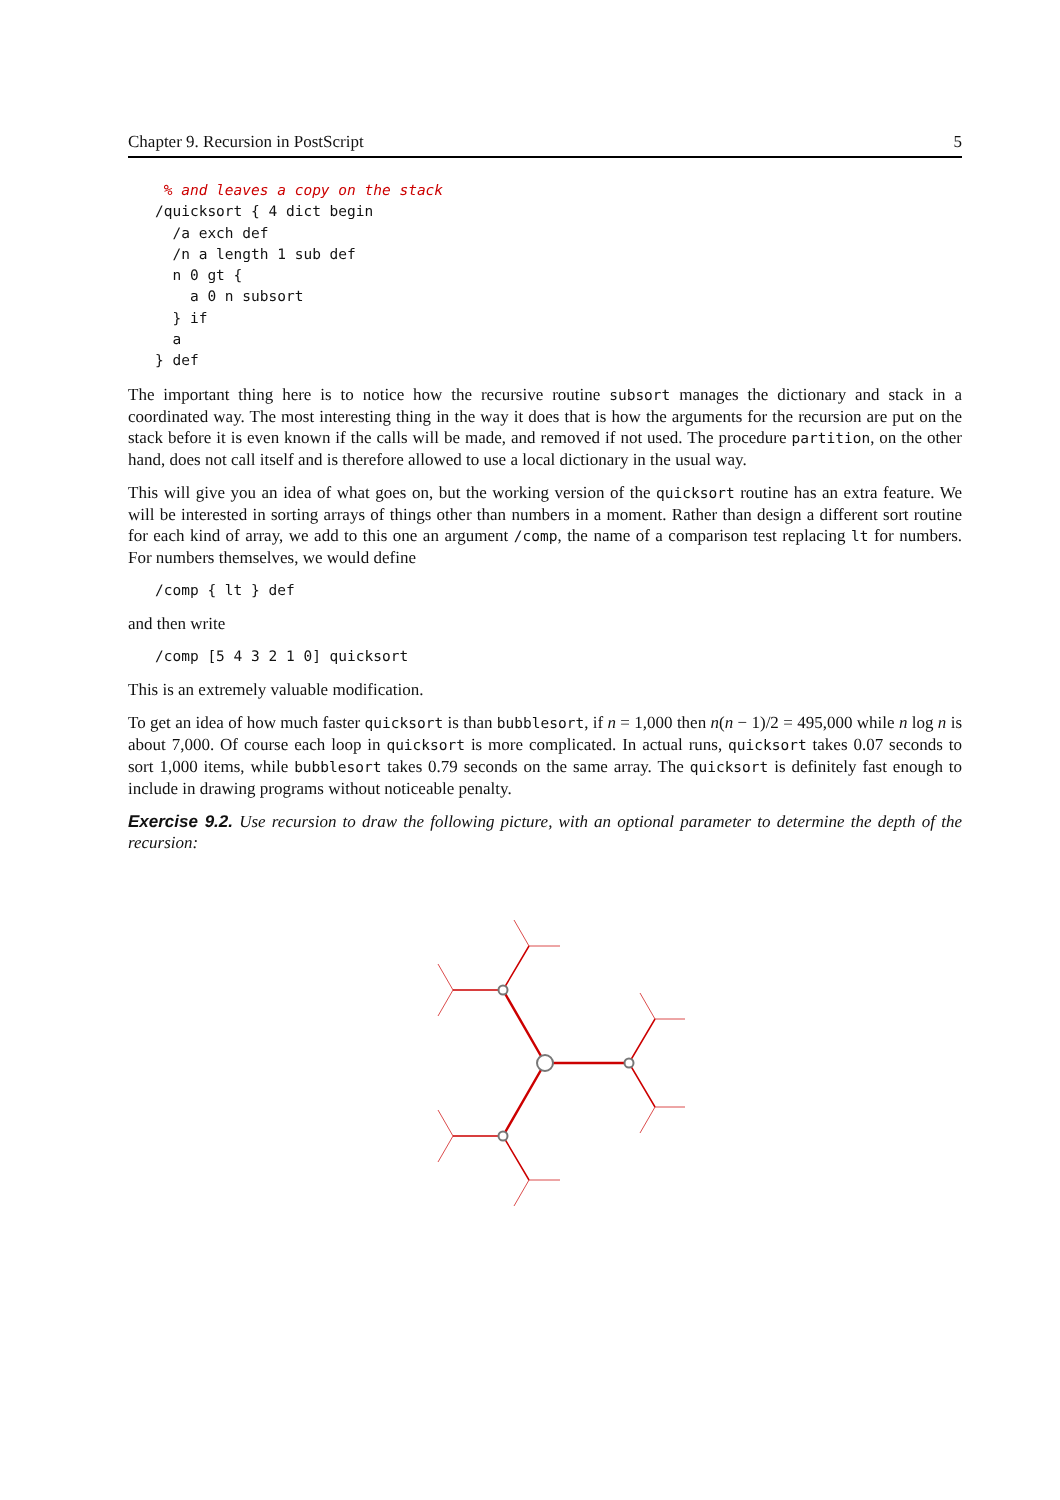Chapter 9. Recursion in PostScript 5
 % and leaves a copy on the stack
/quicksort { 4 dict begin
  /a exch def
  /n a length 1 sub def
  n 0 gt {
    a 0 n subsort
  } if
  a
} def
The important thing here is to notice how the recursive routine subsort manages the dictionary and stack in a coordinated way. The most interesting thing in the way it does that is how the arguments for the recursion are put on the stack before it is even known if the calls will be made, and removed if not used. The procedure partition, on the other hand, does not call itself and is therefore allowed to use a local dictionary in the usual way.
This will give you an idea of what goes on, but the working version of the quicksort routine has an extra feature. We will be interested in sorting arrays of things other than numbers in a moment. Rather than design a different sort routine for each kind of array, we add to this one an argument /comp, the name of a comparison test replacing lt for numbers. For numbers themselves, we would define
/comp { lt } def
and then write
/comp [5 4 3 2 1 0] quicksort
This is an extremely valuable modification.
To get an idea of how much faster quicksort is than bubblesort, if n = 1,000 then n(n − 1)/2 = 495,000 while n log n is about 7,000. Of course each loop in quicksort is more complicated. In actual runs, quicksort takes 0.07 seconds to sort 1,000 items, while bubblesort takes 0.79 seconds on the same array. The quicksort is definitely fast enough to include in drawing programs without noticeable penalty.
Exercise 9.2. Use recursion to draw the following picture, with an optional parameter to determine the depth of the recursion: